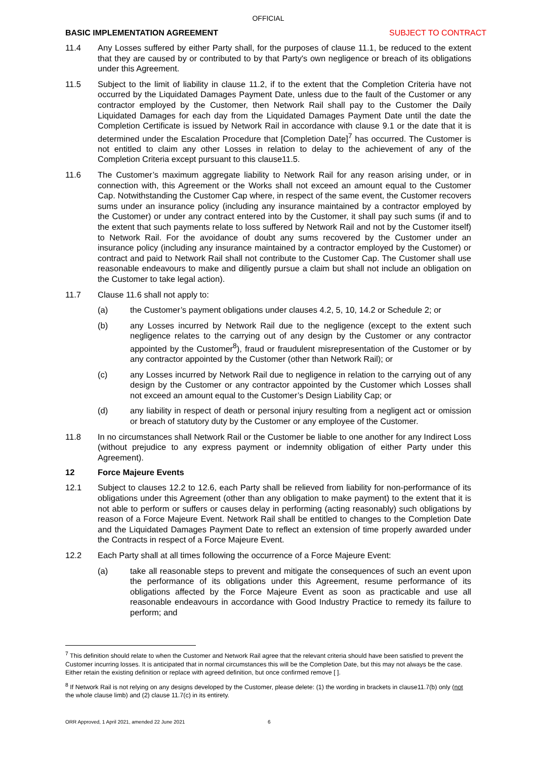OFFICIAL
BASIC IMPLEMENTATION AGREEMENT SUBJECT TO CONTRACT
11.4 Any Losses suffered by either Party shall, for the purposes of clause 11.1, be reduced to the extent that they are caused by or contributed to by that Party's own negligence or breach of its obligations under this Agreement.
11.5 Subject to the limit of liability in clause 11.2, if to the extent that the Completion Criteria have not occurred by the Liquidated Damages Payment Date, unless due to the fault of the Customer or any contractor employed by the Customer, then Network Rail shall pay to the Customer the Daily Liquidated Damages for each day from the Liquidated Damages Payment Date until the date the Completion Certificate is issued by Network Rail in accordance with clause 9.1 or the date that it is determined under the Escalation Procedure that [Completion Date]<sup>7</sup> has occurred. The Customer is not entitled to claim any other Losses in relation to delay to the achievement of any of the Completion Criteria except pursuant to this clause11.5.
11.6 The Customer’s maximum aggregate liability to Network Rail for any reason arising under, or in connection with, this Agreement or the Works shall not exceed an amount equal to the Customer Cap. Notwithstanding the Customer Cap where, in respect of the same event, the Customer recovers sums under an insurance policy (including any insurance maintained by a contractor employed by the Customer) or under any contract entered into by the Customer, it shall pay such sums (if and to the extent that such payments relate to loss suffered by Network Rail and not by the Customer itself) to Network Rail. For the avoidance of doubt any sums recovered by the Customer under an insurance policy (including any insurance maintained by a contractor employed by the Customer) or contract and paid to Network Rail shall not contribute to the Customer Cap. The Customer shall use reasonable endeavours to make and diligently pursue a claim but shall not include an obligation on the Customer to take legal action).
11.7 Clause 11.6 shall not apply to:
(a) the Customer’s payment obligations under clauses 4.2, 5, 10, 14.2 or Schedule 2; or
(b) any Losses incurred by Network Rail due to the negligence (except to the extent such negligence relates to the carrying out of any design by the Customer or any contractor appointed by the Customer<sup>8</sup>), fraud or fraudulent misrepresentation of the Customer or by any contractor appointed by the Customer (other than Network Rail); or
(c) any Losses incurred by Network Rail due to negligence in relation to the carrying out of any design by the Customer or any contractor appointed by the Customer which Losses shall not exceed an amount equal to the Customer’s Design Liability Cap; or
(d) any liability in respect of death or personal injury resulting from a negligent act or omission or breach of statutory duty by the Customer or any employee of the Customer.
11.8 In no circumstances shall Network Rail or the Customer be liable to one another for any Indirect Loss (without prejudice to any express payment or indemnity obligation of either Party under this Agreement).
12 Force Majeure Events
12.1 Subject to clauses 12.2 to 12.6, each Party shall be relieved from liability for non-performance of its obligations under this Agreement (other than any obligation to make payment) to the extent that it is not able to perform or suffers or causes delay in performing (acting reasonably) such obligations by reason of a Force Majeure Event. Network Rail shall be entitled to changes to the Completion Date and the Liquidated Damages Payment Date to reflect an extension of time properly awarded under the Contracts in respect of a Force Majeure Event.
12.2 Each Party shall at all times following the occurrence of a Force Majeure Event:
(a) take all reasonable steps to prevent and mitigate the consequences of such an event upon the performance of its obligations under this Agreement, resume performance of its obligations affected by the Force Majeure Event as soon as practicable and use all reasonable endeavours in accordance with Good Industry Practice to remedy its failure to perform; and
<sup>7</sup> This definition should relate to when the Customer and Network Rail agree that the relevant criteria should have been satisfied to prevent the Customer incurring losses. It is anticipated that in normal circumstances this will be the Completion Date, but this may not always be the case. Either retain the existing definition or replace with agreed definition, but once confirmed remove [ ].
<sup>8</sup> If Network Rail is not relying on any designs developed by the Customer, please delete: (1) the wording in brackets in clause11.7(b) only (not the whole clause limb) and (2) clause 11.7(c) in its entirety.
ORR Approved, 1 April 2021, amended 22 June 2021 6